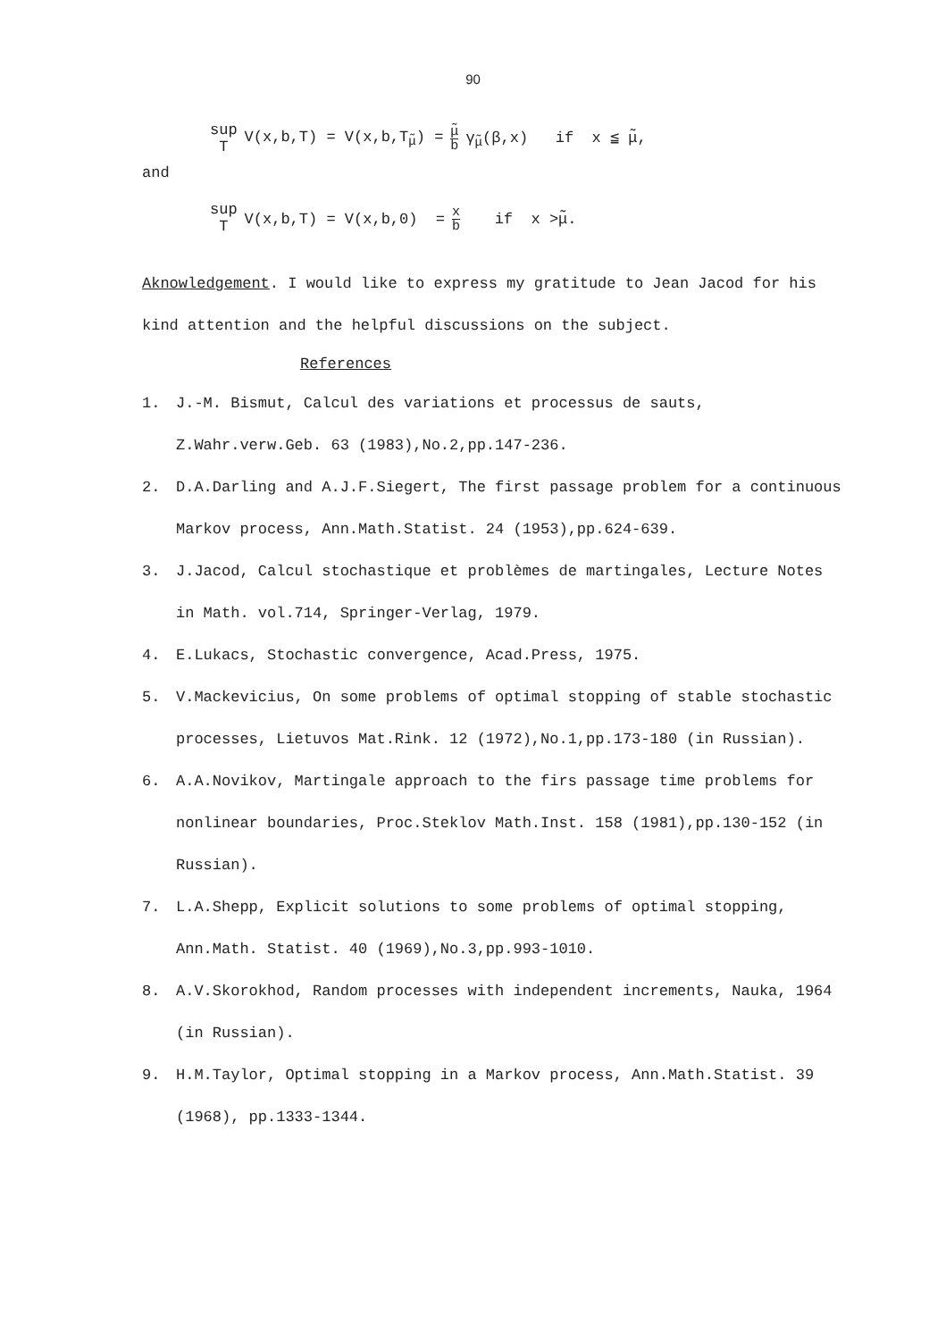90
sup T V(x,b,T) = V(x,b,T<sub>μ̃</sub>) = μ̃ b γ<sub>μ̃</sub>(β,x) if x ≦ μ̃,
and
sup T V(x,b,T) = V(x,b,0) = x b if x >μ̃.
Aknowledgement. I would like to express my gratitude to Jean Jacod for his kind attention and the helpful discussions on the subject.
References
1. J.-M. Bismut, Calcul des variations et processus de sauts, Z.Wahr.verw.Geb. 63 (1983),No.2,pp.147-236.
2. D.A.Darling and A.J.F.Siegert, The first passage problem for a continuous Markov process, Ann.Math.Statist. 24 (1953),pp.624-639.
3. J.Jacod, Calcul stochastique et problèmes de martingales, Lecture Notes in Math. vol.714, Springer-Verlag, 1979.
4. E.Lukacs, Stochastic convergence, Acad.Press, 1975.
5. V.Mackevicius, On some problems of optimal stopping of stable stochastic processes, Lietuvos Mat.Rink. 12 (1972),No.1,pp.173-180 (in Russian).
6. A.A.Novikov, Martingale approach to the firs passage time problems for nonlinear boundaries, Proc.Steklov Math.Inst. 158 (1981),pp.130-152 (in Russian).
7. L.A.Shepp, Explicit solutions to some problems of optimal stopping, Ann.Math. Statist. 40 (1969),No.3,pp.993-1010.
8. A.V.Skorokhod, Random processes with independent increments, Nauka, 1964 (in Russian).
9. H.M.Taylor, Optimal stopping in a Markov process, Ann.Math.Statist. 39 (1968), pp.1333-1344.